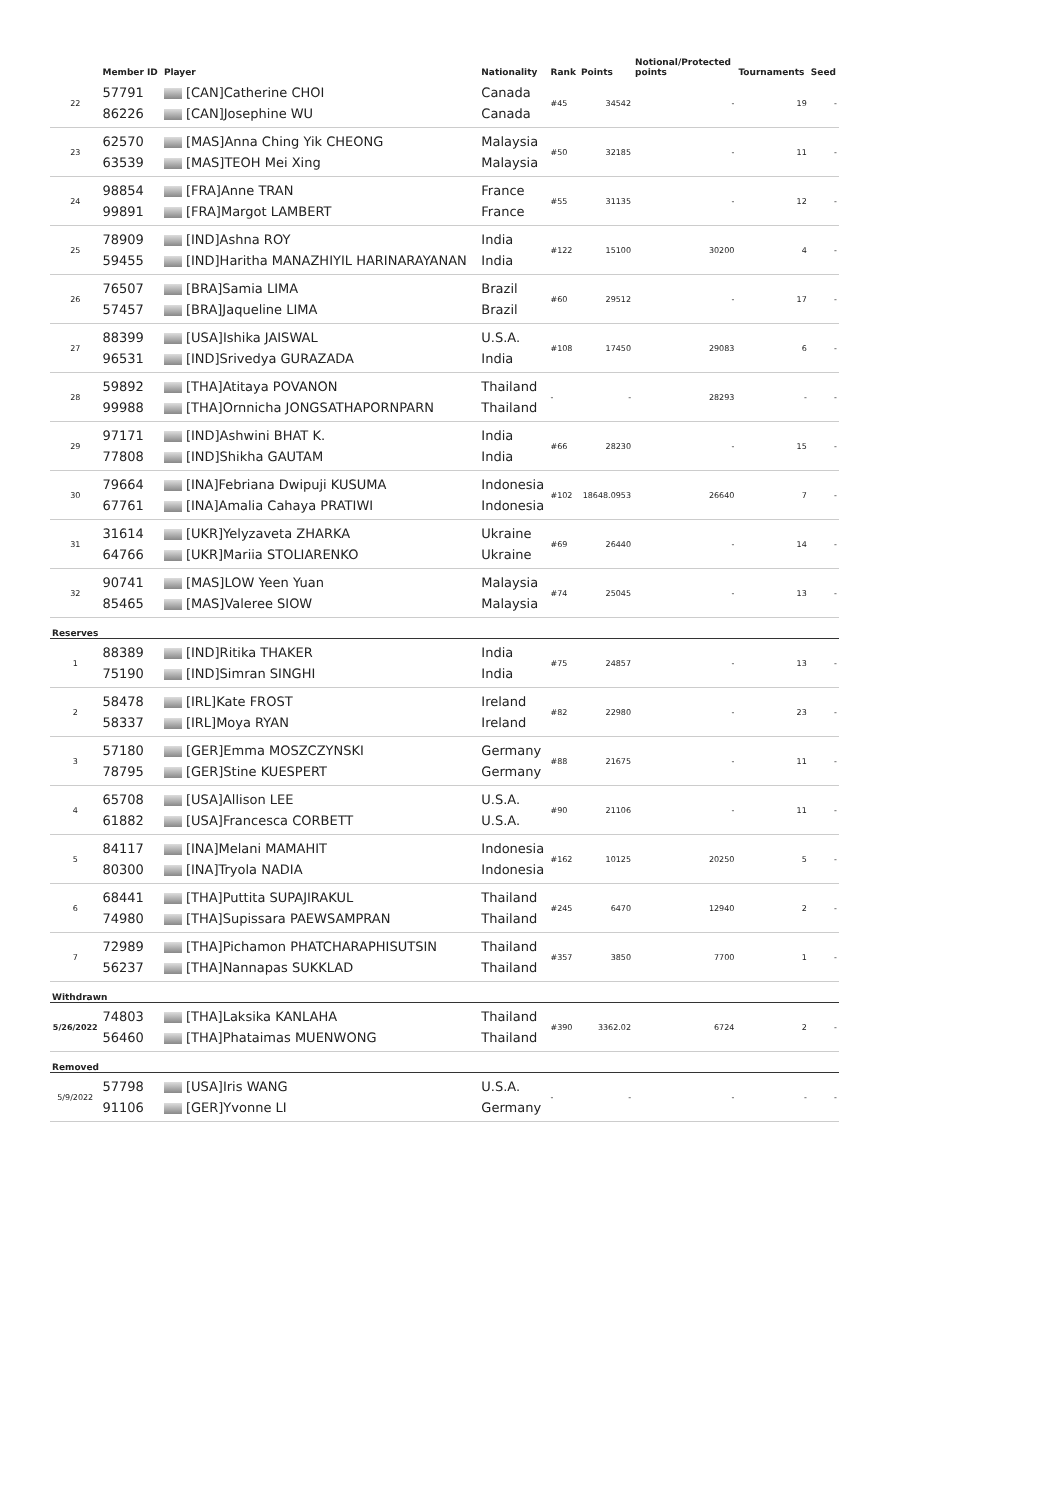| | Member ID | Player | Nationality | Rank | Points | Notional/Protected points | Tournaments | Seed |
| --- | --- | --- | --- | --- | --- | --- | --- | --- |
| 22 | 57791 86226 | [CAN]Catherine CHOI [CAN]Josephine WU | Canada Canada | #45 | 34542 | - | 19 | - |
| 23 | 62570 63539 | [MAS]Anna Ching Yik CHEONG [MAS]TEOH Mei Xing | Malaysia Malaysia | #50 | 32185 | - | 11 | - |
| 24 | 98854 99891 | [FRA]Anne TRAN [FRA]Margot LAMBERT | France France | #55 | 31135 | - | 12 | - |
| 25 | 78909 59455 | [IND]Ashna ROY [IND]Haritha MANAZHIYIL HARINARAYANAN | India India | #122 | 15100 | 30200 | 4 | - |
| 26 | 76507 57457 | [BRA]Samia LIMA [BRA]Jaqueline LIMA | Brazil Brazil | #60 | 29512 | - | 17 | - |
| 27 | 88399 96531 | [USA]Ishika JAISWAL [IND]Srivedya GURAZADA | U.S.A. India | #108 | 17450 | 29083 | 6 | - |
| 28 | 59892 99988 | [THA]Atitaya POVANON [THA]Ornnicha JONGSATHAPORNPARN | Thailand Thailand | - | - | 28293 | - | - |
| 29 | 97171 77808 | [IND]Ashwini BHAT K. [IND]Shikha GAUTAM | India India | #66 | 28230 | - | 15 | - |
| 30 | 79664 67761 | [INA]Febriana Dwipuji KUSUMA [INA]Amalia Cahaya PRATIWI | Indonesia Indonesia | #102 | 18648.0953 | 26640 | 7 | - |
| 31 | 31614 64766 | [UKR]Yelyzaveta ZHARKA [UKR]Mariia STOLIARENKO | Ukraine Ukraine | #69 | 26440 | - | 14 | - |
| 32 | 90741 85465 | [MAS]LOW Yeen Yuan [MAS]Valeree SIOW | Malaysia Malaysia | #74 | 25045 | - | 13 | - |
| Reserves | | | | | | | | |
| 1 | 88389 75190 | [IND]Ritika THAKER [IND]Simran SINGHI | India India | #75 | 24857 | - | 13 | - |
| 2 | 58478 58337 | [IRL]Kate FROST [IRL]Moya RYAN | Ireland Ireland | #82 | 22980 | - | 23 | - |
| 3 | 57180 78795 | [GER]Emma MOSZCZYNSKI [GER]Stine KUESPERT | Germany Germany | #88 | 21675 | - | 11 | - |
| 4 | 65708 61882 | [USA]Allison LEE [USA]Francesca CORBETT | U.S.A. U.S.A. | #90 | 21106 | - | 11 | - |
| 5 | 84117 80300 | [INA]Melani MAMAHIT [INA]Tryola NADIA | Indonesia Indonesia | #162 | 10125 | 20250 | 5 | - |
| 6 | 68441 74980 | [THA]Puttita SUPAJIRAKUL [THA]Supissara PAEWSAMPRAN | Thailand Thailand | #245 | 6470 | 12940 | 2 | - |
| 7 | 72989 56237 | [THA]Pichamon PHATCHARAPHISUTSIN [THA]Nannapas SUKKLAD | Thailand Thailand | #357 | 3850 | 7700 | 1 | - |
| Withdrawn | | | | | | | | |
| 5/26/2022 | 74803 56460 | [THA]Laksika KANLAHA [THA]Phataimas MUENWONG | Thailand Thailand | #390 | 3362.02 | 6724 | 2 | - |
| Removed | | | | | | | | |
| 5/9/2022 | 57798 91106 | [USA]Iris WANG [GER]Yvonne LI | U.S.A. Germany | - | - | - | - | - |